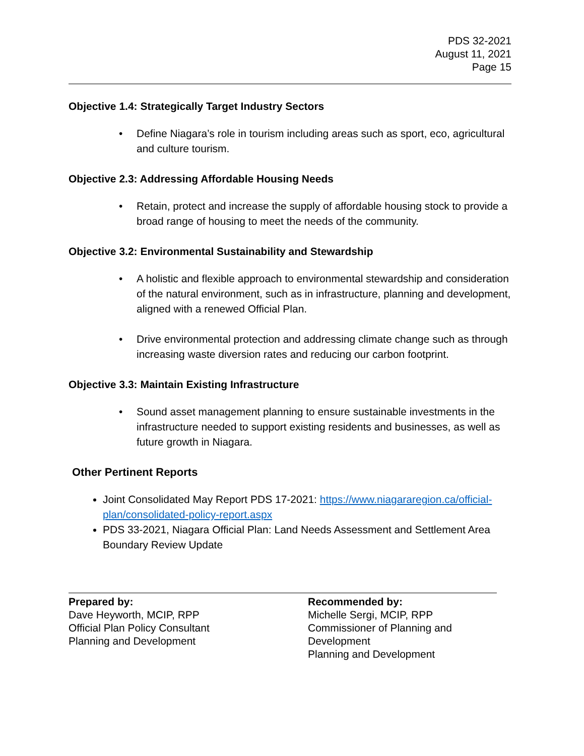PDS 32-2021
August 11, 2021
Page 15
Objective 1.4: Strategically Target Industry Sectors
• Define Niagara’s role in tourism including areas such as sport, eco, agricultural and culture tourism.
Objective 2.3: Addressing Affordable Housing Needs
• Retain, protect and increase the supply of affordable housing stock to provide a broad range of housing to meet the needs of the community.
Objective 3.2: Environmental Sustainability and Stewardship
• A holistic and flexible approach to environmental stewardship and consideration of the natural environment, such as in infrastructure, planning and development, aligned with a renewed Official Plan.
• Drive environmental protection and addressing climate change such as through increasing waste diversion rates and reducing our carbon footprint.
Objective 3.3: Maintain Existing Infrastructure
• Sound asset management planning to ensure sustainable investments in the infrastructure needed to support existing residents and businesses, as well as future growth in Niagara.
Other Pertinent Reports
Joint Consolidated May Report PDS 17-2021: https://www.niagararegion.ca/official-plan/consolidated-policy-report.aspx
PDS 33-2021, Niagara Official Plan: Land Needs Assessment and Settlement Area Boundary Review Update
Prepared by:
Dave Heyworth, MCIP, RPP
Official Plan Policy Consultant
Planning and Development
Recommended by:
Michelle Sergi, MCIP, RPP
Commissioner of Planning and
Development
Planning and Development